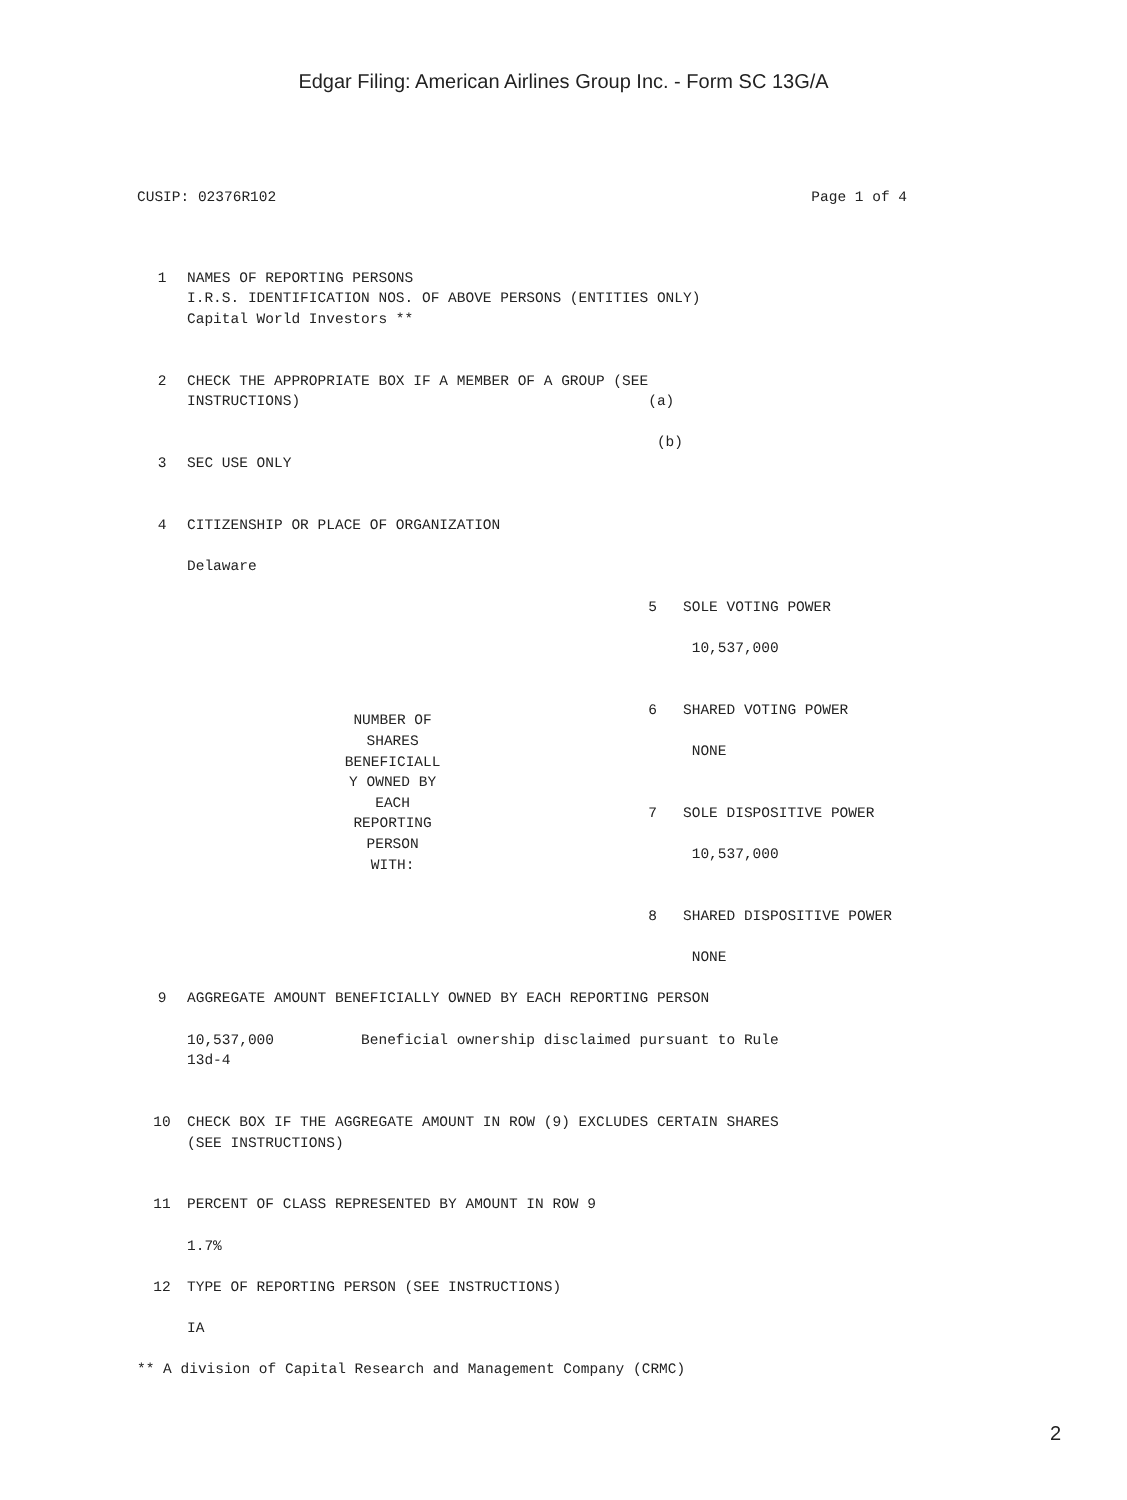Edgar Filing: American Airlines Group Inc. - Form SC 13G/A
CUSIP: 02376R102 Page 1 of 4
| 1 | NAMES OF REPORTING PERSONS I.R.S. IDENTIFICATION NOS. OF ABOVE PERSONS (ENTITIES ONLY) Capital World Investors ** | | |
| 2 | CHECK THE APPROPRIATE BOX IF A MEMBER OF A GROUP (SEE INSTRUCTIONS) | | (a) (b) |
| 3 | SEC USE ONLY | | |
| 4 | CITIZENSHIP OR PLACE OF ORGANIZATION Delaware | | |
| NUMBER OF SHARES BENEFICIALL Y OWNED BY EACH REPORTING PERSON WITH: | | 5 SOLE VOTING POWER 10,537,000 | |
| | | 6 SHARED VOTING POWER NONE | |
| | | 7 SOLE DISPOSITIVE POWER 10,537,000 | |
| | | 8 SHARED DISPOSITIVE POWER NONE | |
| 9 | AGGREGATE AMOUNT BENEFICIALLY OWNED BY EACH REPORTING PERSON 10,537,000 Beneficial ownership disclaimed pursuant to Rule 13d-4 | | |
| 10 | CHECK BOX IF THE AGGREGATE AMOUNT IN ROW (9) EXCLUDES CERTAIN SHARES (SEE INSTRUCTIONS) | | |
| 11 | PERCENT OF CLASS REPRESENTED BY AMOUNT IN ROW 9 1.7% | | |
| 12 | TYPE OF REPORTING PERSON (SEE INSTRUCTIONS) IA | | |
** A division of Capital Research and Management Company (CRMC)
2